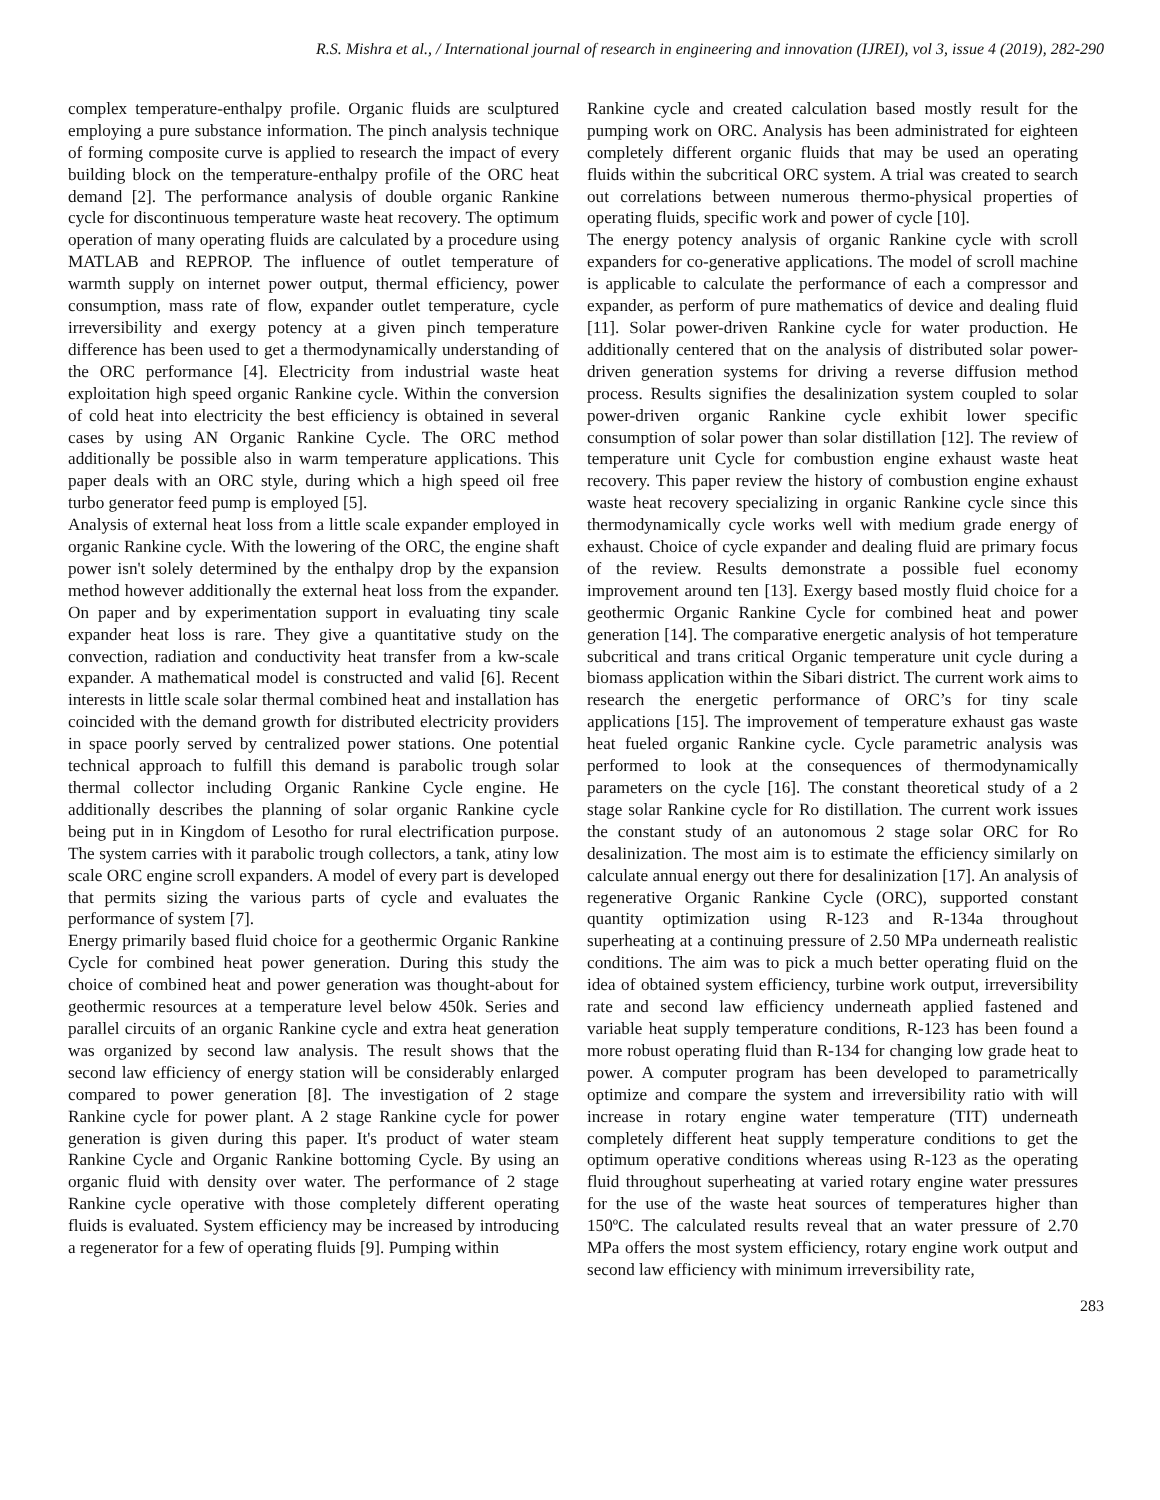R.S. Mishra et al., / International journal of research in engineering and innovation (IJREI), vol 3, issue 4 (2019), 282-290
complex temperature-enthalpy profile. Organic fluids are sculptured employing a pure substance information. The pinch analysis technique of forming composite curve is applied to research the impact of every building block on the temperature-enthalpy profile of the ORC heat demand [2]. The performance analysis of double organic Rankine cycle for discontinuous temperature waste heat recovery. The optimum operation of many operating fluids are calculated by a procedure using MATLAB and REPROP. The influence of outlet temperature of warmth supply on internet power output, thermal efficiency, power consumption, mass rate of flow, expander outlet temperature, cycle irreversibility and exergy potency at a given pinch temperature difference has been used to get a thermodynamically understanding of the ORC performance [4]. Electricity from industrial waste heat exploitation high speed organic Rankine cycle. Within the conversion of cold heat into electricity the best efficiency is obtained in several cases by using AN Organic Rankine Cycle. The ORC method additionally be possible also in warm temperature applications. This paper deals with an ORC style, during which a high speed oil free turbo generator feed pump is employed [5].
Analysis of external heat loss from a little scale expander employed in organic Rankine cycle. With the lowering of the ORC, the engine shaft power isn't solely determined by the enthalpy drop by the expansion method however additionally the external heat loss from the expander. On paper and by experimentation support in evaluating tiny scale expander heat loss is rare. They give a quantitative study on the convection, radiation and conductivity heat transfer from a kw-scale expander. A mathematical model is constructed and valid [6]. Recent interests in little scale solar thermal combined heat and installation has coincided with the demand growth for distributed electricity providers in space poorly served by centralized power stations. One potential technical approach to fulfill this demand is parabolic trough solar thermal collector including Organic Rankine Cycle engine. He additionally describes the planning of solar organic Rankine cycle being put in in Kingdom of Lesotho for rural electrification purpose. The system carries with it parabolic trough collectors, a tank, atiny low scale ORC engine scroll expanders. A model of every part is developed that permits sizing the various parts of cycle and evaluates the performance of system [7].
Energy primarily based fluid choice for a geothermic Organic Rankine Cycle for combined heat power generation. During this study the choice of combined heat and power generation was thought-about for geothermic resources at a temperature level below 450k. Series and parallel circuits of an organic Rankine cycle and extra heat generation was organized by second law analysis. The result shows that the second law efficiency of energy station will be considerably enlarged compared to power generation [8]. The investigation of 2 stage Rankine cycle for power plant. A 2 stage Rankine cycle for power generation is given during this paper. It's product of water steam Rankine Cycle and Organic Rankine bottoming Cycle. By using an organic fluid with density over water. The performance of 2 stage Rankine cycle operative with those completely different operating fluids is evaluated. System efficiency may be increased by introducing a regenerator for a few of operating fluids [9]. Pumping within
Rankine cycle and created calculation based mostly result for the pumping work on ORC. Analysis has been administrated for eighteen completely different organic fluids that may be used an operating fluids within the subcritical ORC system. A trial was created to search out correlations between numerous thermo-physical properties of operating fluids, specific work and power of cycle [10].
The energy potency analysis of organic Rankine cycle with scroll expanders for co-generative applications. The model of scroll machine is applicable to calculate the performance of each a compressor and expander, as perform of pure mathematics of device and dealing fluid [11]. Solar power-driven Rankine cycle for water production. He additionally centered that on the analysis of distributed solar power-driven generation systems for driving a reverse diffusion method process. Results signifies the desalinization system coupled to solar power-driven organic Rankine cycle exhibit lower specific consumption of solar power than solar distillation [12]. The review of temperature unit Cycle for combustion engine exhaust waste heat recovery. This paper review the history of combustion engine exhaust waste heat recovery specializing in organic Rankine cycle since this thermodynamically cycle works well with medium grade energy of exhaust. Choice of cycle expander and dealing fluid are primary focus of the review. Results demonstrate a possible fuel economy improvement around ten [13]. Exergy based mostly fluid choice for a geothermic Organic Rankine Cycle for combined heat and power generation [14]. The comparative energetic analysis of hot temperature subcritical and trans critical Organic temperature unit cycle during a biomass application within the Sibari district. The current work aims to research the energetic performance of ORC’s for tiny scale applications [15]. The improvement of temperature exhaust gas waste heat fueled organic Rankine cycle. Cycle parametric analysis was performed to look at the consequences of thermodynamically parameters on the cycle [16]. The constant theoretical study of a 2 stage solar Rankine cycle for Ro distillation. The current work issues the constant study of an autonomous 2 stage solar ORC for Ro desalinization. The most aim is to estimate the efficiency similarly on calculate annual energy out there for desalinization [17]. An analysis of regenerative Organic Rankine Cycle (ORC), supported constant quantity optimization using R-123 and R-134a throughout superheating at a continuing pressure of 2.50 MPa underneath realistic conditions. The aim was to pick a much better operating fluid on the idea of obtained system efficiency, turbine work output, irreversibility rate and second law efficiency underneath applied fastened and variable heat supply temperature conditions, R-123 has been found a more robust operating fluid than R-134 for changing low grade heat to power. A computer program has been developed to parametrically optimize and compare the system and irreversibility ratio with will increase in rotary engine water temperature (TIT) underneath completely different heat supply temperature conditions to get the optimum operative conditions whereas using R-123 as the operating fluid throughout superheating at varied rotary engine water pressures for the use of the waste heat sources of temperatures higher than 150ºC. The calculated results reveal that an water pressure of 2.70 MPa offers the most system efficiency, rotary engine work output and second law efficiency with minimum irreversibility rate,
283